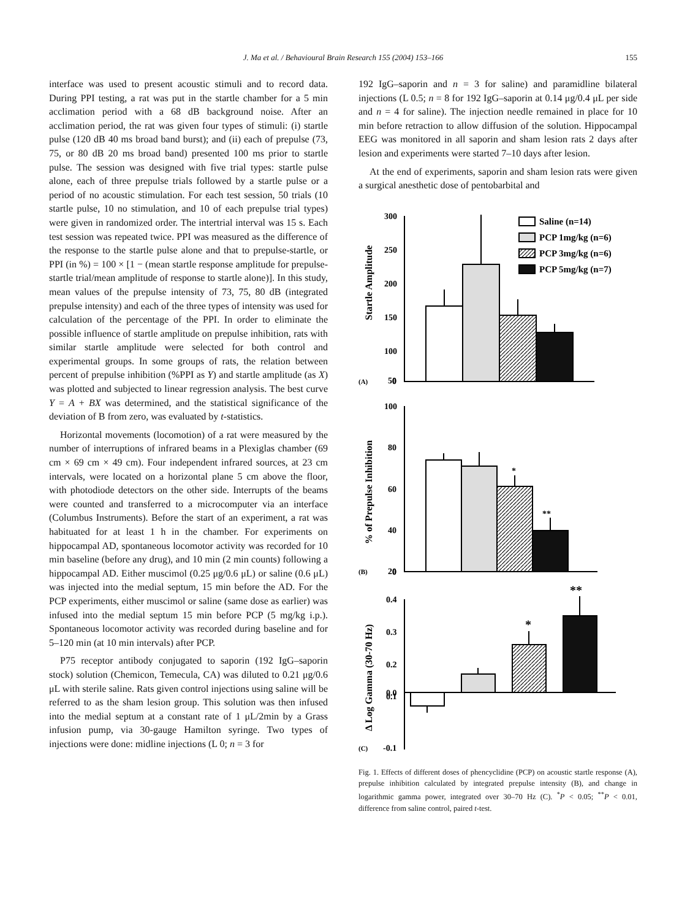J. Ma et al. / Behavioural Brain Research 155 (2004) 153–166 155
interface was used to present acoustic stimuli and to record data. During PPI testing, a rat was put in the startle chamber for a 5 min acclimation period with a 68 dB background noise. After an acclimation period, the rat was given four types of stimuli: (i) startle pulse (120 dB 40 ms broad band burst); and (ii) each of prepulse (73, 75, or 80 dB 20 ms broad band) presented 100 ms prior to startle pulse. The session was designed with five trial types: startle pulse alone, each of three prepulse trials followed by a startle pulse or a period of no acoustic stimulation. For each test session, 50 trials (10 startle pulse, 10 no stimulation, and 10 of each prepulse trial types) were given in randomized order. The intertrial interval was 15 s. Each test session was repeated twice. PPI was measured as the difference of the response to the startle pulse alone and that to prepulse-startle, or PPI (in %) = 100 × [1 − (mean startle response amplitude for prepulse-startle trial/mean amplitude of response to startle alone)]. In this study, mean values of the prepulse intensity of 73, 75, 80 dB (integrated prepulse intensity) and each of the three types of intensity was used for calculation of the percentage of the PPI. In order to eliminate the possible influence of startle amplitude on prepulse inhibition, rats with similar startle amplitude were selected for both control and experimental groups. In some groups of rats, the relation between percent of prepulse inhibition (%PPI as Y) and startle amplitude (as X) was plotted and subjected to linear regression analysis. The best curve Y = A + BX was determined, and the statistical significance of the deviation of B from zero, was evaluated by t-statistics.
Horizontal movements (locomotion) of a rat were measured by the number of interruptions of infrared beams in a Plexiglas chamber (69 cm × 69 cm × 49 cm). Four independent infrared sources, at 23 cm intervals, were located on a horizontal plane 5 cm above the floor, with photodiode detectors on the other side. Interrupts of the beams were counted and transferred to a microcomputer via an interface (Columbus Instruments). Before the start of an experiment, a rat was habituated for at least 1 h in the chamber. For experiments on hippocampal AD, spontaneous locomotor activity was recorded for 10 min baseline (before any drug), and 10 min (2 min counts) following a hippocampal AD. Either muscimol (0.25 μg/0.6 μL) or saline (0.6 μL) was injected into the medial septum, 15 min before the AD. For the PCP experiments, either muscimol or saline (same dose as earlier) was infused into the medial septum 15 min before PCP (5 mg/kg i.p.). Spontaneous locomotor activity was recorded during baseline and for 5–120 min (at 10 min intervals) after PCP.
P75 receptor antibody conjugated to saporin (192 IgG–saporin stock) solution (Chemicon, Temecula, CA) was diluted to 0.21 μg/0.6 μL with sterile saline. Rats given control injections using saline will be referred to as the sham lesion group. This solution was then infused into the medial septum at a constant rate of 1 μL/2min by a Grass infusion pump, via 30-gauge Hamilton syringe. Two types of injections were done: midline injections (L 0; n = 3 for
192 IgG–saporin and n = 3 for saline) and paramidline bilateral injections (L 0.5; n = 8 for 192 IgG–saporin at 0.14 μg/0.4 μL per side and n = 4 for saline). The injection needle remained in place for 10 min before retraction to allow diffusion of the solution. Hippocampal EEG was monitored in all saporin and sham lesion rats 2 days after lesion and experiments were started 7–10 days after lesion.
At the end of experiments, saporin and sham lesion rats were given a surgical anesthetic dose of pentobarbital and
300
250
200
150
100
50
0
Saline (n=14)
PCP 1mg/kg (n=6)
PCP 3mg/kg (n=6)
PCP 5mg/kg (n=7)
(A)
100
80
60
40
20
0
(B)
*
**
0.4
0.3
0.2
0.1
0.0
-0.1
(C)
*
**
Startle Amplitude
% of Prepulse Inhibition
Δ Log Gamma (30-70 Hz)
Fig. 1. Effects of different doses of phencyclidine (PCP) on acoustic startle response (A), prepulse inhibition calculated by integrated prepulse intensity (B), and change in logarithmic gamma power, integrated over 30–70 Hz (C). <sup>*</sup>P < 0.05; <sup>**</sup>P < 0.01, difference from saline control, paired t-test.